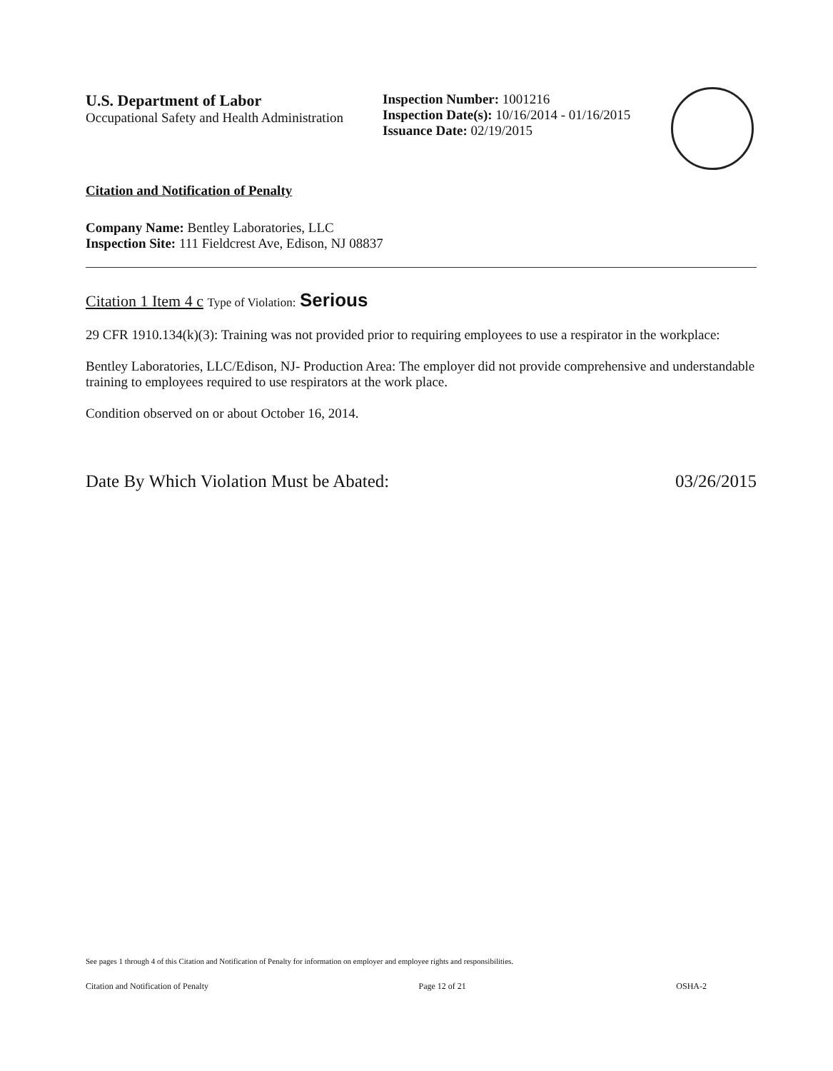U.S. Department of Labor
Occupational Safety and Health Administration
Inspection Number: 1001216
Inspection Date(s): 10/16/2014 - 01/16/2015
Issuance Date: 02/19/2015
Citation and Notification of Penalty
Company Name: Bentley Laboratories, LLC
Inspection Site: 111 Fieldcrest Ave, Edison, NJ 08837
Citation 1 Item 4 c Type of Violation: Serious
29 CFR 1910.134(k)(3): Training was not provided prior to requiring employees to use a respirator in the workplace:
Bentley Laboratories, LLC/Edison, NJ- Production Area: The employer did not provide comprehensive and understandable training to employees required to use respirators at the work place.
Condition observed on or about October 16, 2014.
Date By Which Violation Must be Abated: 03/26/2015
See pages 1 through 4 of this Citation and Notification of Penalty for information on employer and employee rights and responsibilities.
Citation and Notification of Penalty Page 12 of 21 OSHA-2